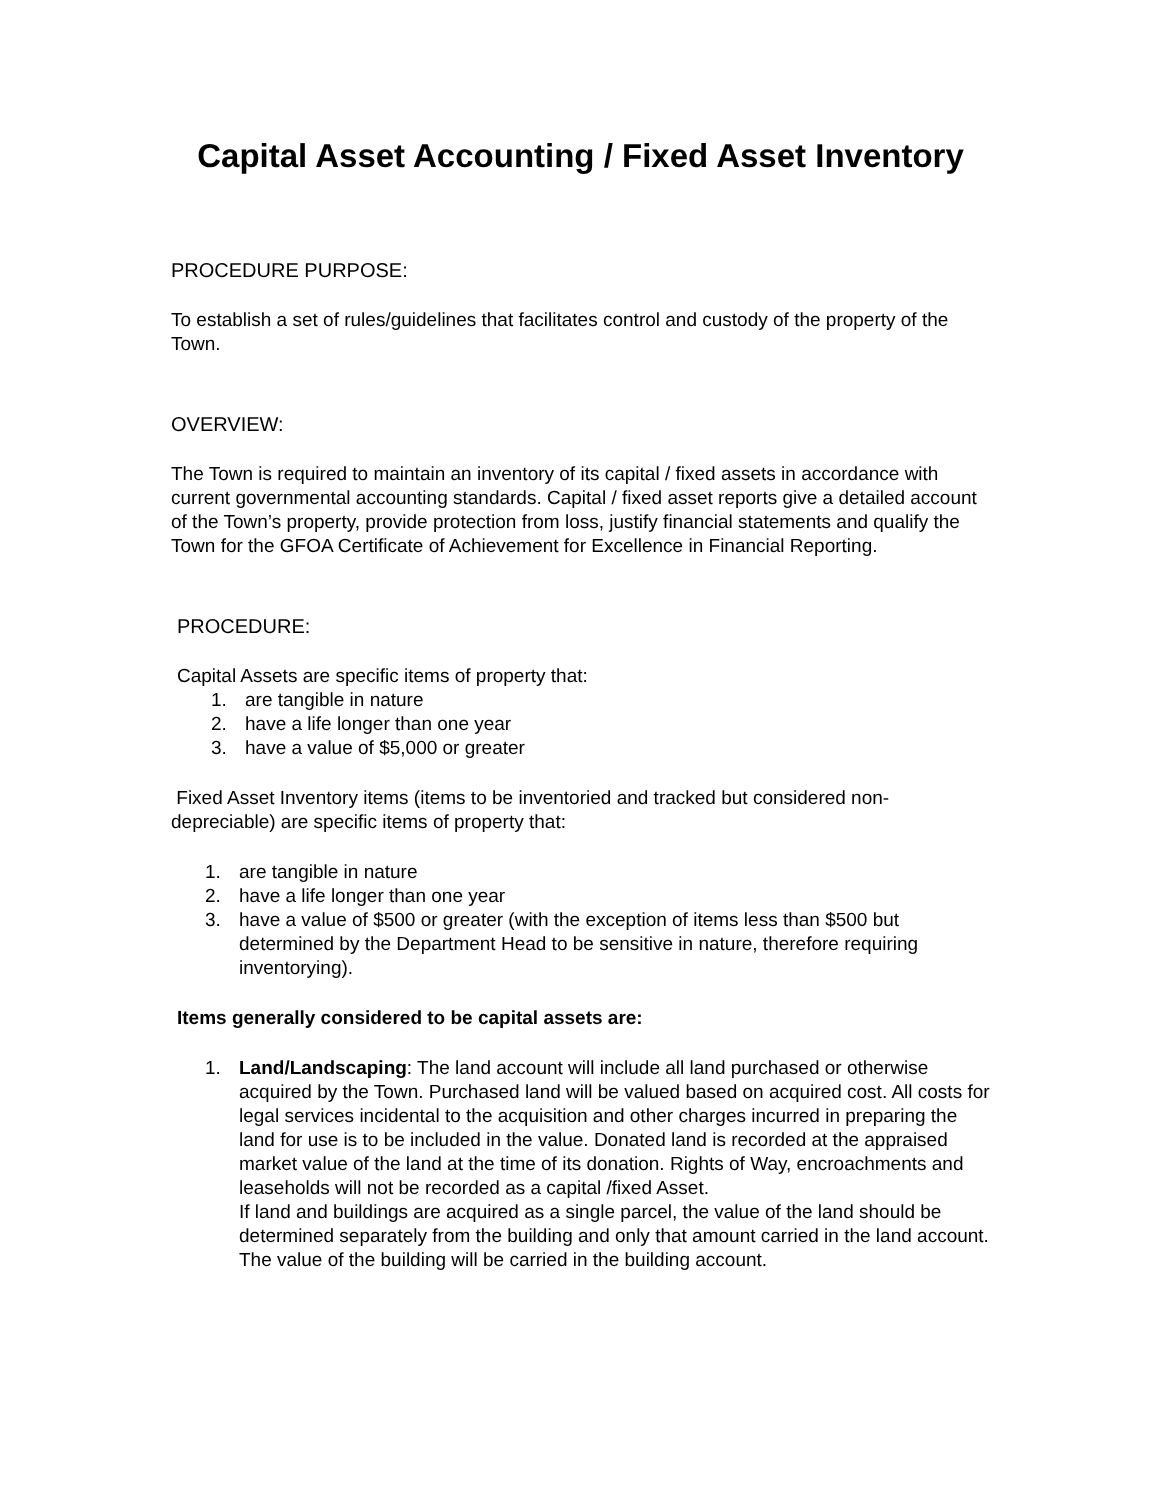Capital Asset Accounting / Fixed Asset Inventory
PROCEDURE PURPOSE:
To establish a set of rules/guidelines that facilitates control and custody of the property of the Town.
OVERVIEW:
The Town is required to maintain an inventory of its capital / fixed assets in accordance with current governmental accounting standards. Capital / fixed asset reports give a detailed account of the Town’s property, provide protection from loss, justify financial statements and qualify the Town for the GFOA Certificate of Achievement for Excellence in Financial Reporting.
PROCEDURE:
Capital Assets are specific items of property that:
1. are tangible in nature
2. have a life longer than one year
3. have a value of $5,000 or greater
Fixed Asset Inventory items (items to be inventoried and tracked but considered non-depreciable) are specific items of property that:
1. are tangible in nature
2. have a life longer than one year
3. have a value of $500 or greater (with the exception of items less than $500 but determined by the Department Head to be sensitive in nature, therefore requiring inventorying).
Items generally considered to be capital assets are:
1. Land/Landscaping: The land account will include all land purchased or otherwise acquired by the Town. Purchased land will be valued based on acquired cost. All costs for legal services incidental to the acquisition and other charges incurred in preparing the land for use is to be included in the value. Donated land is recorded at the appraised market value of the land at the time of its donation. Rights of Way, encroachments and leaseholds will not be recorded as a capital /fixed Asset.
If land and buildings are acquired as a single parcel, the value of the land should be determined separately from the building and only that amount carried in the land account. The value of the building will be carried in the building account.